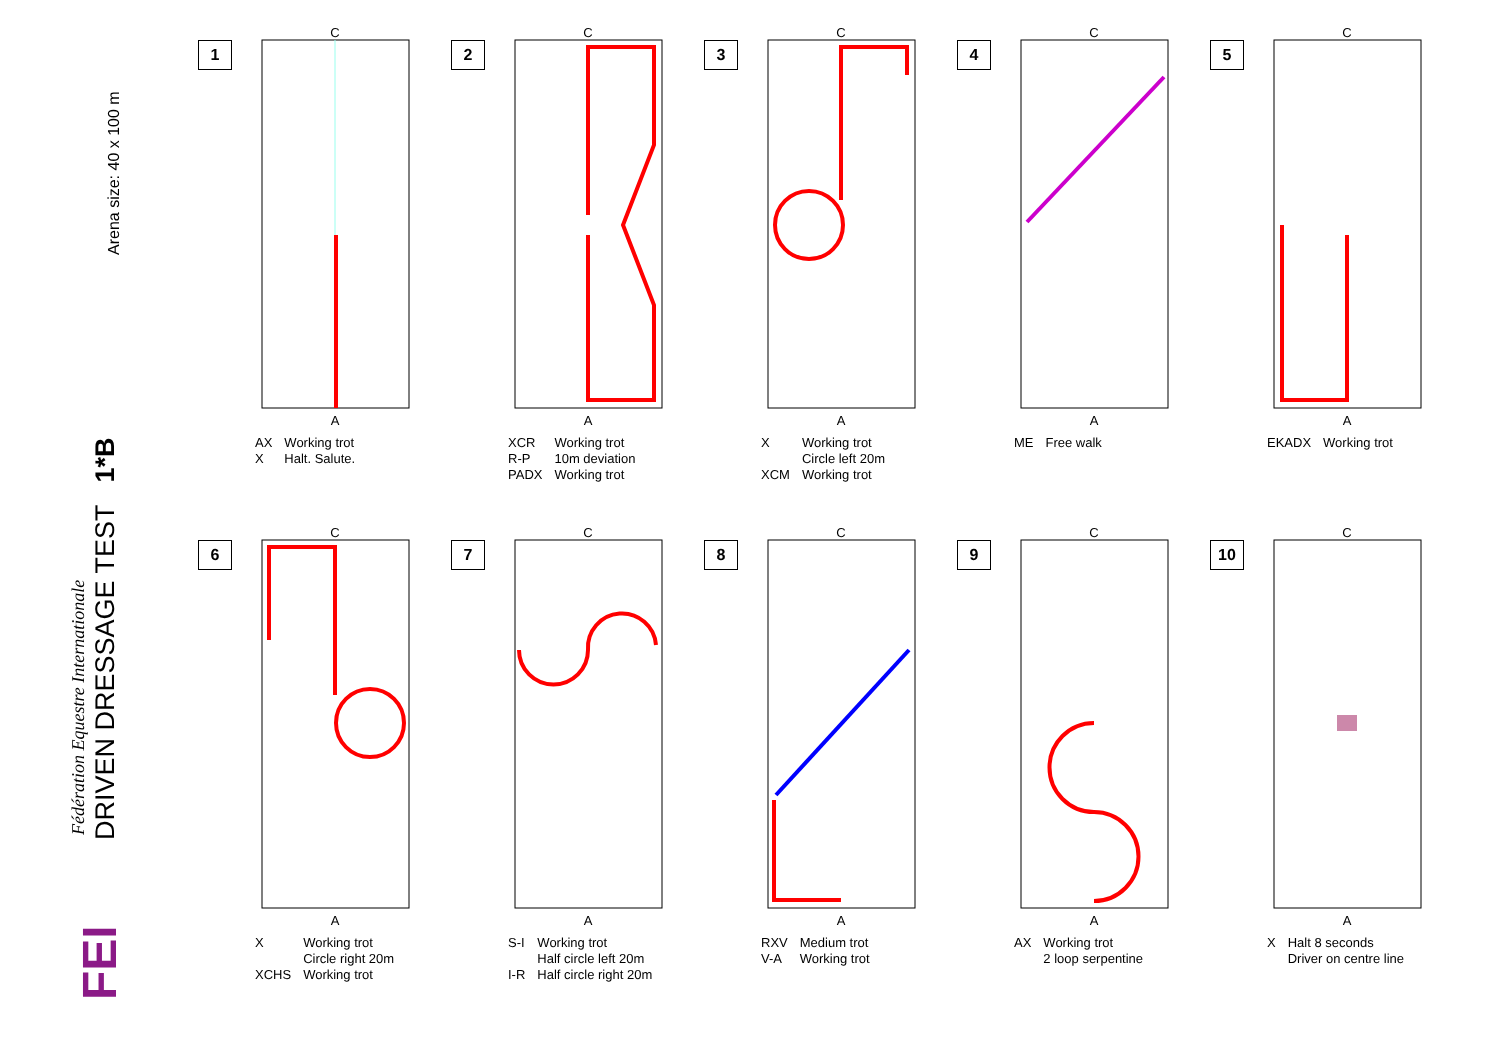Arena size: 40 x 100 m
Fédération Equestre Internationale DRIVEN DRESSAGE TEST 1*B
FEI
1
C
A
AX Working trot X Halt. Salute.
2
C
A
XCR
R-P
PADX Working trot
10m deviation
Working trot
3
C
A
X
XCM Working trot
Circle left 20m
Working trot
4
C
A
ME Free walk
5
C
A
EKADX Working trot
6
C
A
X
XCHS Working trot
Circle right 20m
Working trot
7
C
A
S-I
I-R Working trot
Half circle left 20m
Half circle right 20m
8
C
A
RXV
V-A Medium trot
Working trot
9
C
A
AX Working trot
2 loop serpentine
10
C
A
X Halt 8 seconds
Driver on centre line